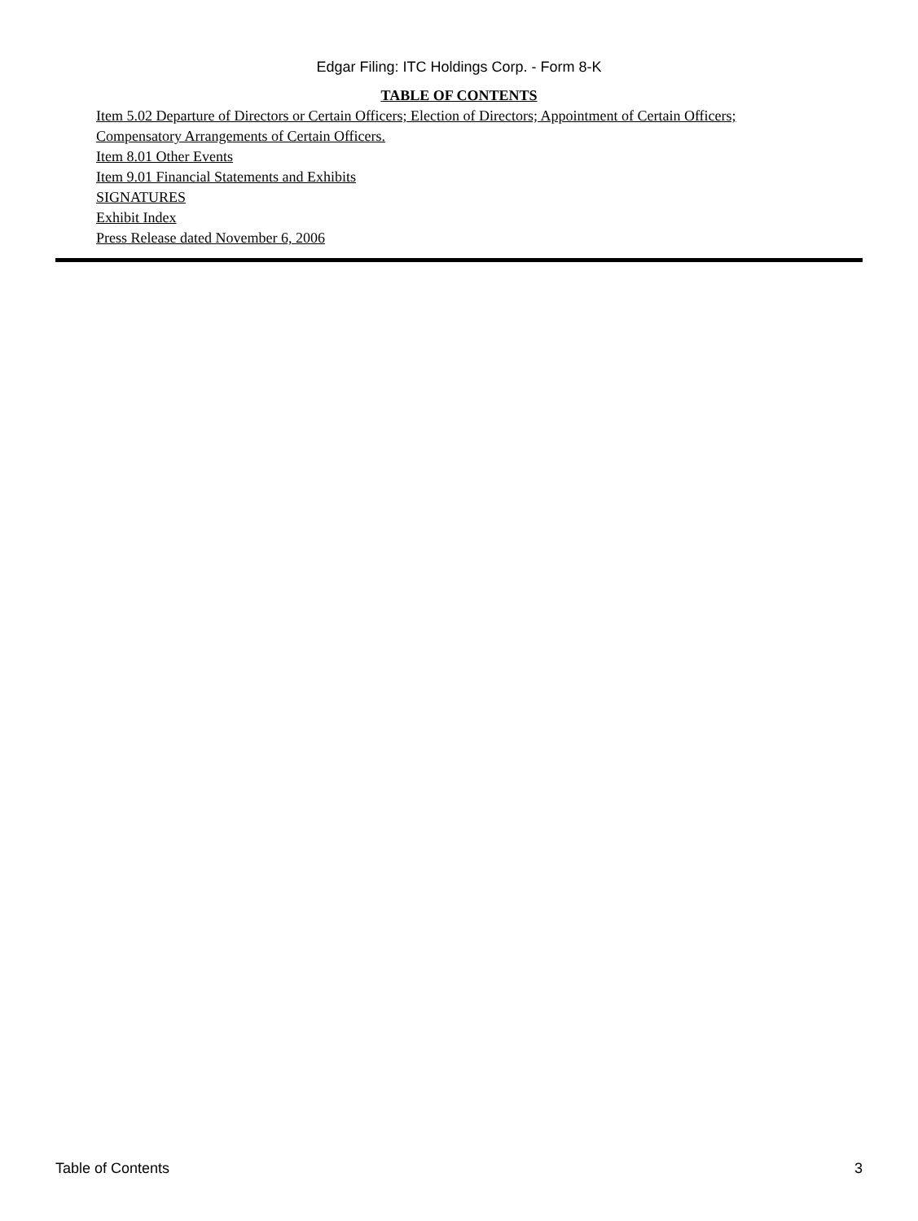Edgar Filing: ITC Holdings Corp. - Form 8-K
TABLE OF CONTENTS
Item 5.02 Departure of Directors or Certain Officers; Election of Directors; Appointment of Certain Officers; Compensatory Arrangements of Certain Officers.
Item 8.01 Other Events
Item 9.01 Financial Statements and Exhibits
SIGNATURES
Exhibit Index
Press Release dated November 6, 2006
Table of Contents 3